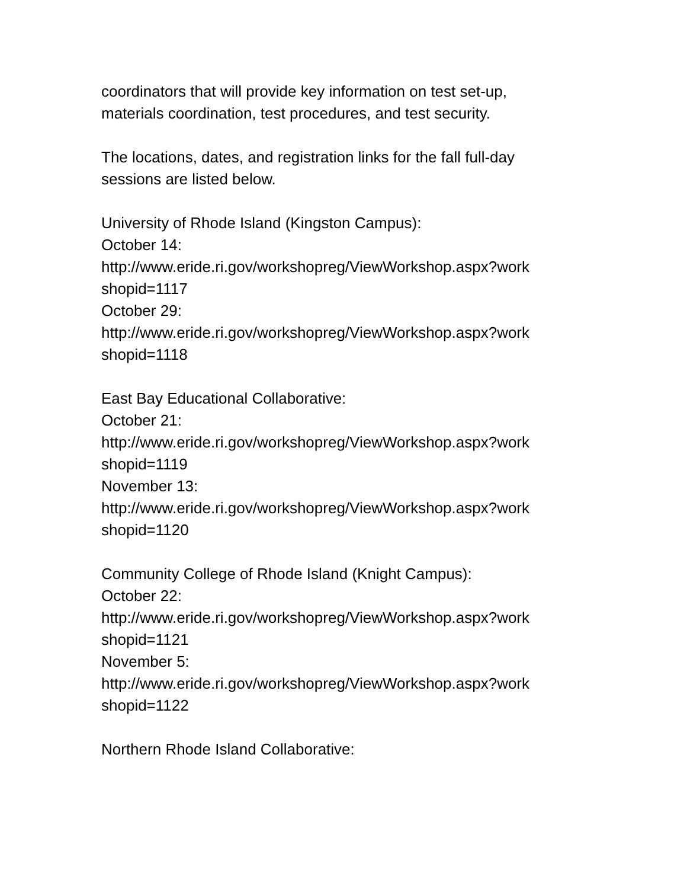coordinators that will provide key information on test set-up,
materials coordination, test procedures, and test security.
The locations, dates, and registration links for the fall full-day
sessions are listed below.
University of Rhode Island (Kingston Campus):
October 14:
http://www.eride.ri.gov/workshopreg/ViewWorkshop.aspx?work
shopid=1117
October 29:
http://www.eride.ri.gov/workshopreg/ViewWorkshop.aspx?work
shopid=1118
East Bay Educational Collaborative:
October 21:
http://www.eride.ri.gov/workshopreg/ViewWorkshop.aspx?work
shopid=1119
November 13:
http://www.eride.ri.gov/workshopreg/ViewWorkshop.aspx?work
shopid=1120
Community College of Rhode Island (Knight Campus):
October 22:
http://www.eride.ri.gov/workshopreg/ViewWorkshop.aspx?work
shopid=1121
November 5:
http://www.eride.ri.gov/workshopreg/ViewWorkshop.aspx?work
shopid=1122
Northern Rhode Island Collaborative: